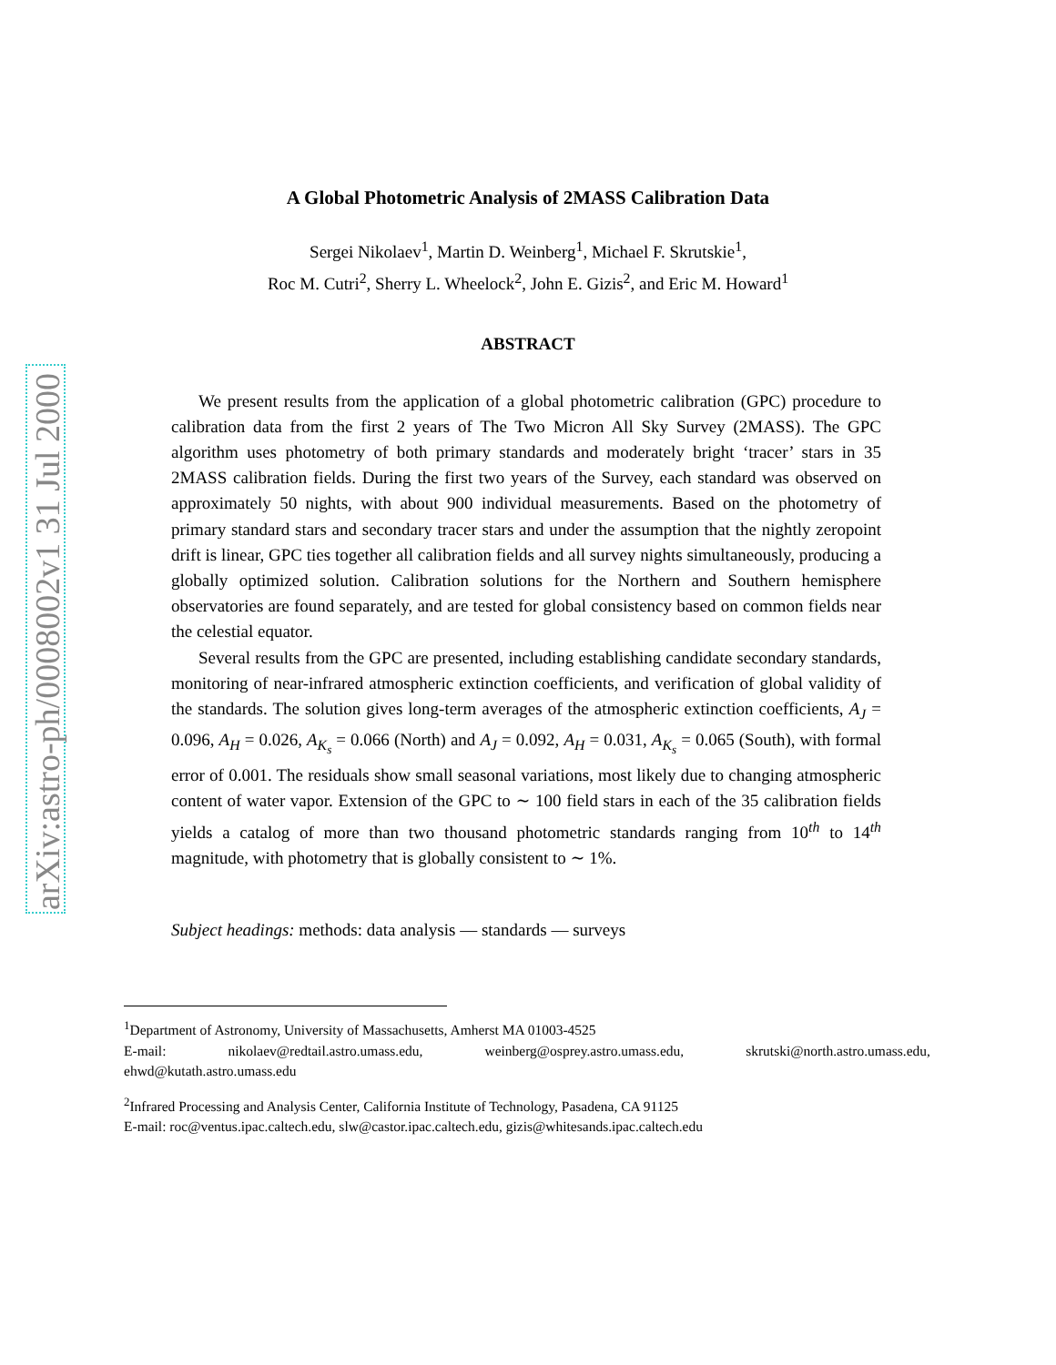arXiv:astro-ph/0008002v1 31 Jul 2000
A Global Photometric Analysis of 2MASS Calibration Data
Sergei Nikolaev<sup>1</sup>, Martin D. Weinberg<sup>1</sup>, Michael F. Skrutskie<sup>1</sup>,
Roc M. Cutri<sup>2</sup>, Sherry L. Wheelock<sup>2</sup>, John E. Gizis<sup>2</sup>, and Eric M. Howard<sup>1</sup>
ABSTRACT
We present results from the application of a global photometric calibration (GPC) procedure to calibration data from the first 2 years of The Two Micron All Sky Survey (2MASS). The GPC algorithm uses photometry of both primary standards and moderately bright ‘tracer’ stars in 35 2MASS calibration fields. During the first two years of the Survey, each standard was observed on approximately 50 nights, with about 900 individual measurements. Based on the photometry of primary standard stars and secondary tracer stars and under the assumption that the nightly zeropoint drift is linear, GPC ties together all calibration fields and all survey nights simultaneously, producing a globally optimized solution. Calibration solutions for the Northern and Southern hemisphere observatories are found separately, and are tested for global consistency based on common fields near the celestial equator.
Several results from the GPC are presented, including establishing candidate secondary standards, monitoring of near-infrared atmospheric extinction coefficients, and verification of global validity of the standards. The solution gives long-term averages of the atmospheric extinction coefficients, A<sub>J</sub> = 0.096, A<sub>H</sub> = 0.026, A<sub>K<sub>s</sub></sub> = 0.066 (North) and A<sub>J</sub> = 0.092, A<sub>H</sub> = 0.031, A<sub>K<sub>s</sub></sub> = 0.065 (South), with formal error of 0.001. The residuals show small seasonal variations, most likely due to changing atmospheric content of water vapor. Extension of the GPC to ∼ 100 field stars in each of the 35 calibration fields yields a catalog of more than two thousand photometric standards ranging from 10<sup>th</sup> to 14<sup>th</sup> magnitude, with photometry that is globally consistent to ∼ 1%.
Subject headings: methods: data analysis — standards — surveys
<sup>1</sup> Department of Astronomy, University of Massachusetts, Amherst MA 01003-4525
E-mail: nikolaev@redtail.astro.umass.edu, weinberg@osprey.astro.umass.edu, skrutski@north.astro.umass.edu, ehwd@kutath.astro.umass.edu
<sup>2</sup> Infrared Processing and Analysis Center, California Institute of Technology, Pasadena, CA 91125
E-mail: roc@ventus.ipac.caltech.edu, slw@castor.ipac.caltech.edu, gizis@whitesands.ipac.caltech.edu